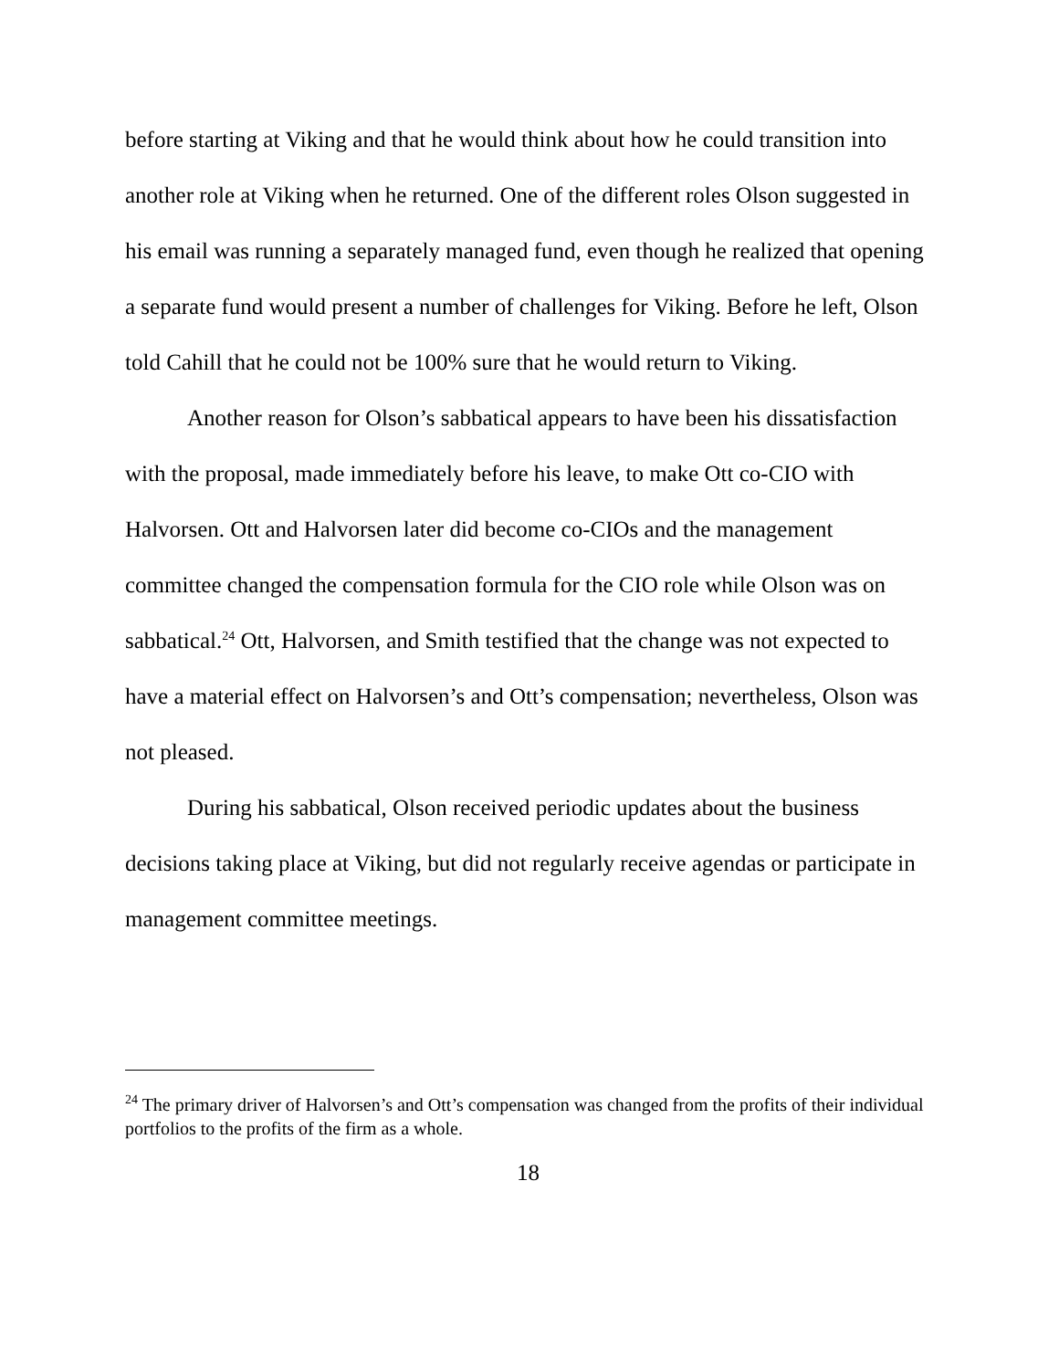before starting at Viking and that he would think about how he could transition into another role at Viking when he returned. One of the different roles Olson suggested in his email was running a separately managed fund, even though he realized that opening a separate fund would present a number of challenges for Viking. Before he left, Olson told Cahill that he could not be 100% sure that he would return to Viking.
Another reason for Olson’s sabbatical appears to have been his dissatisfaction with the proposal, made immediately before his leave, to make Ott co-CIO with Halvorsen. Ott and Halvorsen later did become co-CIOs and the management committee changed the compensation formula for the CIO role while Olson was on sabbatical.<sup>24</sup> Ott, Halvorsen, and Smith testified that the change was not expected to have a material effect on Halvorsen’s and Ott’s compensation; nevertheless, Olson was not pleased.
During his sabbatical, Olson received periodic updates about the business decisions taking place at Viking, but did not regularly receive agendas or participate in management committee meetings.
<sup>24</sup> The primary driver of Halvorsen’s and Ott’s compensation was changed from the profits of their individual portfolios to the profits of the firm as a whole.
18